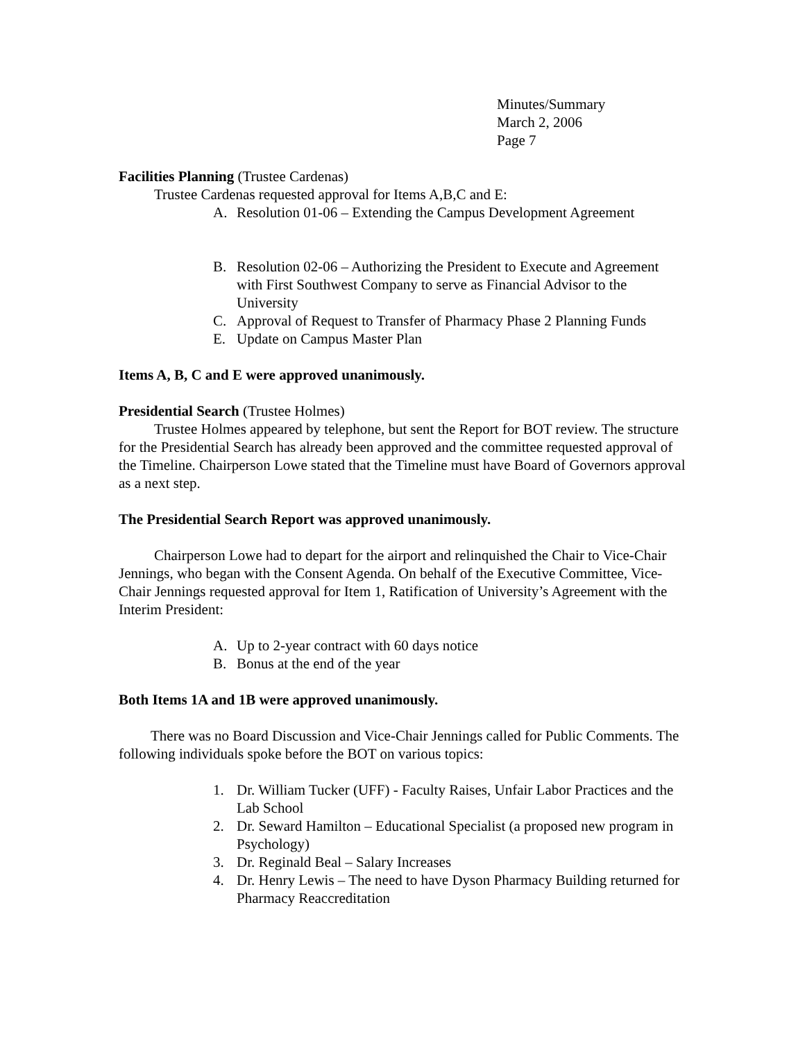Minutes/Summary
March 2, 2006
Page 7
Facilities Planning (Trustee Cardenas)
Trustee Cardenas requested approval for Items A,B,C and E:
A. Resolution 01-06 – Extending the Campus Development Agreement
B. Resolution 02-06 – Authorizing the President to Execute and Agreement with First Southwest Company to serve as Financial Advisor to the University
C. Approval of Request to Transfer of Pharmacy Phase 2 Planning Funds
E. Update on Campus Master Plan
Items A, B, C and E were approved unanimously.
Presidential Search (Trustee Holmes)
Trustee Holmes appeared by telephone, but sent the Report for BOT review. The structure for the Presidential Search has already been approved and the committee requested approval of the Timeline. Chairperson Lowe stated that the Timeline must have Board of Governors approval as a next step.
The Presidential Search Report was approved unanimously.
Chairperson Lowe had to depart for the airport and relinquished the Chair to Vice-Chair Jennings, who began with the Consent Agenda. On behalf of the Executive Committee, Vice-Chair Jennings requested approval for Item 1, Ratification of University’s Agreement with the Interim President:
A. Up to 2-year contract with 60 days notice
B. Bonus at the end of the year
Both Items 1A and 1B were approved unanimously.
There was no Board Discussion and Vice-Chair Jennings called for Public Comments. The following individuals spoke before the BOT on various topics:
1. Dr. William Tucker (UFF) - Faculty Raises, Unfair Labor Practices and the Lab School
2. Dr. Seward Hamilton – Educational Specialist (a proposed new program in Psychology)
3. Dr. Reginald Beal – Salary Increases
4. Dr. Henry Lewis – The need to have Dyson Pharmacy Building returned for Pharmacy Reaccreditation